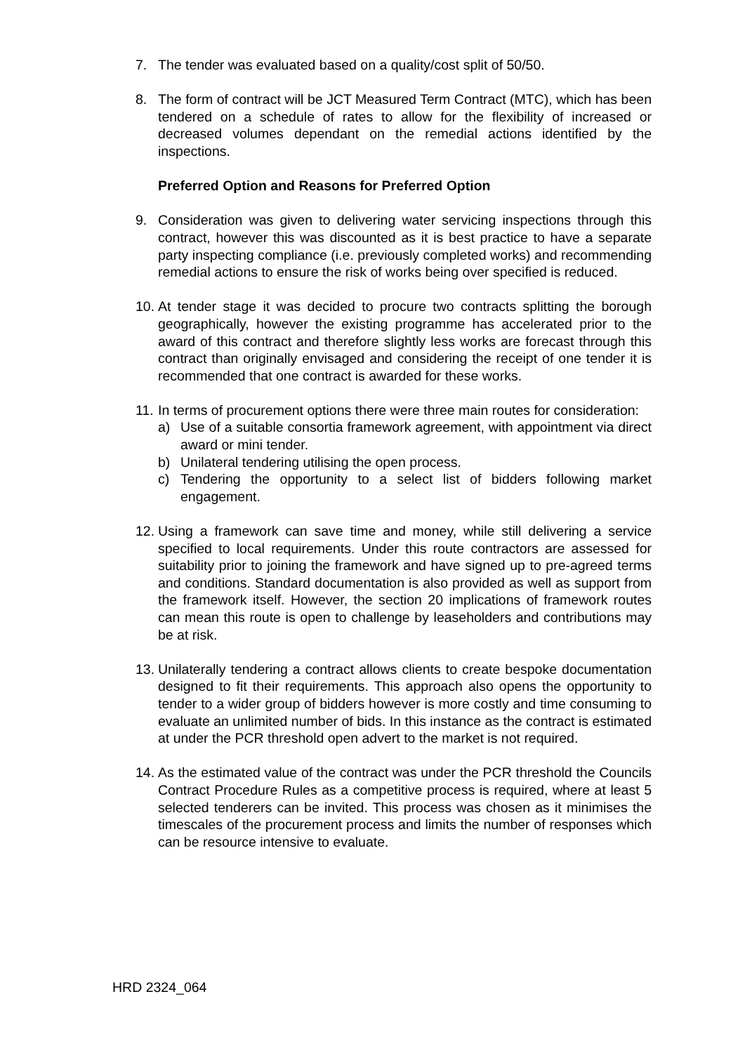7. The tender was evaluated based on a quality/cost split of 50/50.
8. The form of contract will be JCT Measured Term Contract (MTC), which has been tendered on a schedule of rates to allow for the flexibility of increased or decreased volumes dependant on the remedial actions identified by the inspections.
Preferred Option and Reasons for Preferred Option
9. Consideration was given to delivering water servicing inspections through this contract, however this was discounted as it is best practice to have a separate party inspecting compliance (i.e. previously completed works) and recommending remedial actions to ensure the risk of works being over specified is reduced.
10.
At tender stage it was decided to procure two contracts splitting the borough geographically, however the existing programme has accelerated prior to the award of this contract and therefore slightly less works are forecast through this contract than originally envisaged and considering the receipt of one tender it is recommended that one contract is awarded for these works.
11.
In terms of procurement options there were three main routes for consideration:
a) Use of a suitable consortia framework agreement, with appointment via direct award or mini tender.
b) Unilateral tendering utilising the open process.
c) Tendering the opportunity to a select list of bidders following market engagement.
12.
Using a framework can save time and money, while still delivering a service specified to local requirements. Under this route contractors are assessed for suitability prior to joining the framework and have signed up to pre-agreed terms and conditions. Standard documentation is also provided as well as support from the framework itself. However, the section 20 implications of framework routes can mean this route is open to challenge by leaseholders and contributions may be at risk.
13.
Unilaterally tendering a contract allows clients to create bespoke documentation designed to fit their requirements. This approach also opens the opportunity to tender to a wider group of bidders however is more costly and time consuming to evaluate an unlimited number of bids. In this instance as the contract is estimated at under the PCR threshold open advert to the market is not required.
14.
As the estimated value of the contract was under the PCR threshold the Councils Contract Procedure Rules as a competitive process is required, where at least 5 selected tenderers can be invited. This process was chosen as it minimises the timescales of the procurement process and limits the number of responses which can be resource intensive to evaluate.
HRD 2324_064